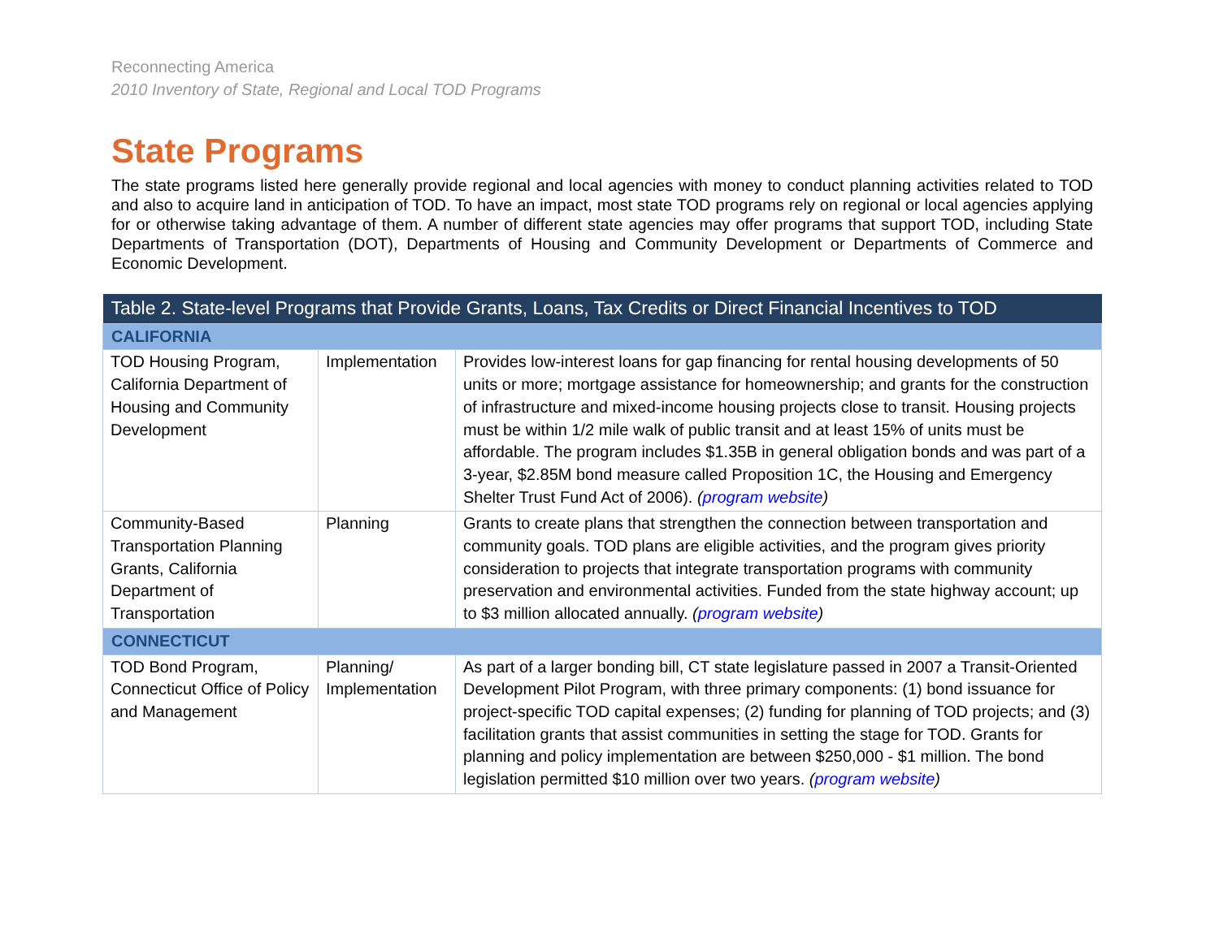Reconnecting America
2010 Inventory of State, Regional and Local TOD Programs
State Programs
The state programs listed here generally provide regional and local agencies with money to conduct planning activities related to TOD and also to acquire land in anticipation of TOD. To have an impact, most state TOD programs rely on regional or local agencies applying for or otherwise taking advantage of them. A number of different state agencies may offer programs that support TOD, including State Departments of Transportation (DOT), Departments of Housing and Community Development or Departments of Commerce and Economic Development.
| Table 2. State-level Programs that Provide Grants, Loans, Tax Credits or Direct Financial Incentives to TOD | | |
| --- | --- | --- |
| CALIFORNIA | | |
| TOD Housing Program, California Department of Housing and Community Development | Implementation | Provides low-interest loans for gap financing for rental housing developments of 50 units or more; mortgage assistance for homeownership; and grants for the construction of infrastructure and mixed-income housing projects close to transit. Housing projects must be within 1/2 mile walk of public transit and at least 15% of units must be affordable. The program includes $1.35B in general obligation bonds and was part of a 3-year, $2.85M bond measure called Proposition 1C, the Housing and Emergency Shelter Trust Fund Act of 2006). ( program website ) |
| Community-Based Transportation Planning Grants, California Department of Transportation | Planning | Grants to create plans that strengthen the connection between transportation and community goals. TOD plans are eligible activities, and the program gives priority consideration to projects that integrate transportation programs with community preservation and environmental activities. Funded from the state highway account; up to $3 million allocated annually. ( program website ) |
| CONNECTICUT | | |
| TOD Bond Program, Connecticut Office of Policy and Management | Planning/ Implementation | As part of a larger bonding bill, CT state legislature passed in 2007 a Transit-Oriented Development Pilot Program, with three primary components: (1) bond issuance for project-specific TOD capital expenses; (2) funding for planning of TOD projects; and (3) facilitation grants that assist communities in setting the stage for TOD. Grants for planning and policy implementation are between $250,000 - $1 million. The bond legislation permitted $10 million over two years. ( program website ) |